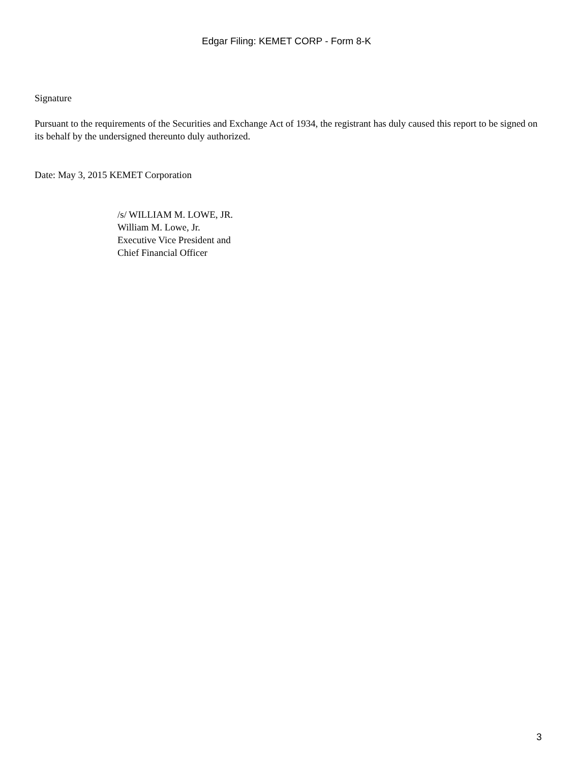Edgar Filing: KEMET CORP - Form 8-K
Signature
Pursuant to the requirements of the Securities and Exchange Act of 1934, the registrant has duly caused this report to be signed on its behalf by the undersigned thereunto duly authorized.
Date: May 3, 2015 KEMET Corporation
/s/ WILLIAM M. LOWE, JR.
William M. Lowe, Jr.
Executive Vice President and
Chief Financial Officer
3